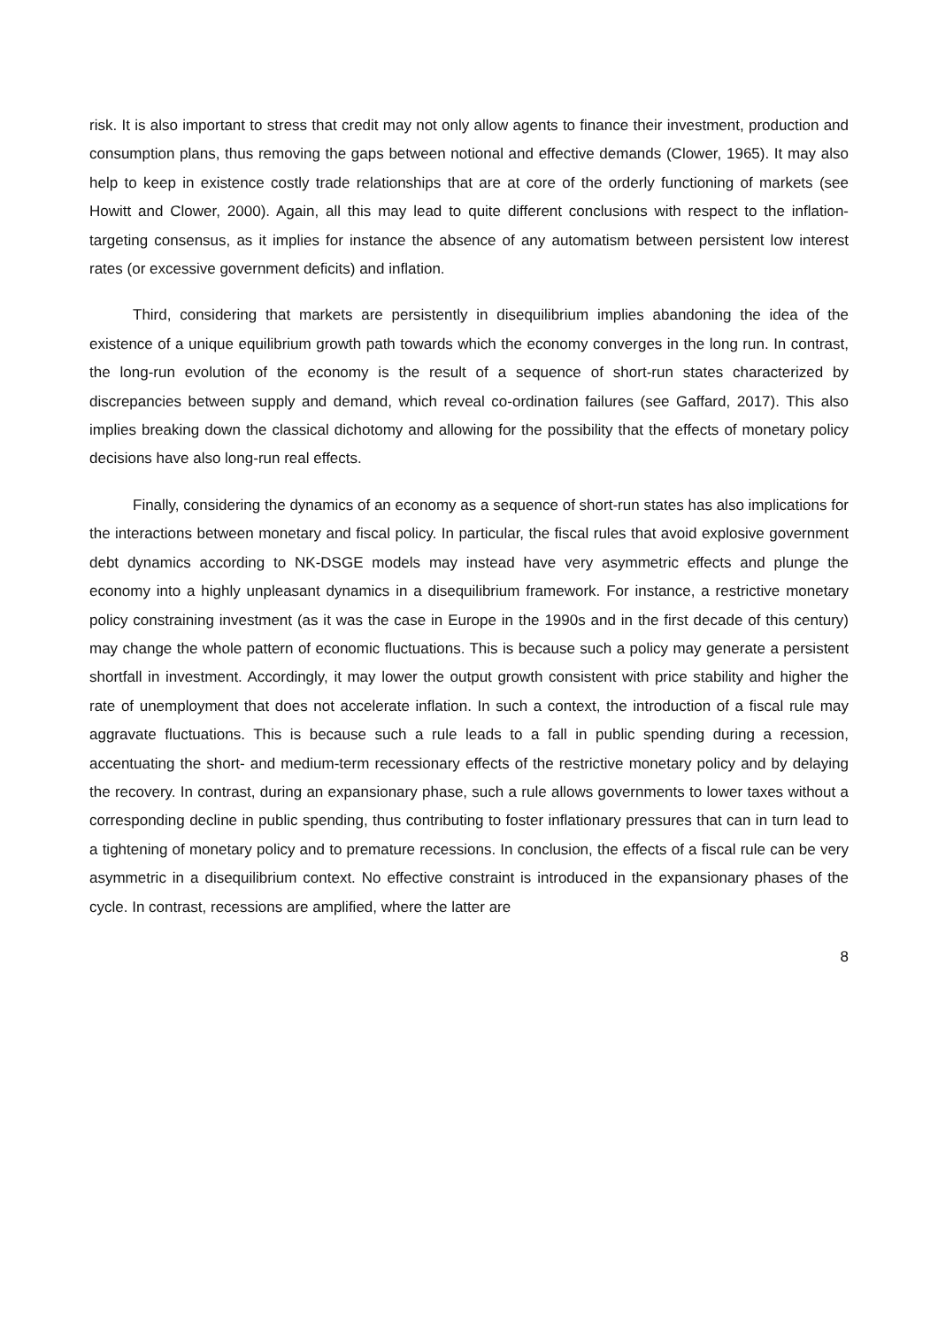risk. It is also important to stress that credit may not only allow agents to finance their investment, production and consumption plans, thus removing the gaps between notional and effective demands (Clower, 1965). It may also help to keep in existence costly trade relationships that are at core of the orderly functioning of markets (see Howitt and Clower, 2000). Again, all this may lead to quite different conclusions with respect to the inflation-targeting consensus, as it implies for instance the absence of any automatism between persistent low interest rates (or excessive government deficits) and inflation.
Third, considering that markets are persistently in disequilibrium implies abandoning the idea of the existence of a unique equilibrium growth path towards which the economy converges in the long run. In contrast, the long-run evolution of the economy is the result of a sequence of short-run states characterized by discrepancies between supply and demand, which reveal co-ordination failures (see Gaffard, 2017). This also implies breaking down the classical dichotomy and allowing for the possibility that the effects of monetary policy decisions have also long-run real effects.
Finally, considering the dynamics of an economy as a sequence of short-run states has also implications for the interactions between monetary and fiscal policy. In particular, the fiscal rules that avoid explosive government debt dynamics according to NK-DSGE models may instead have very asymmetric effects and plunge the economy into a highly unpleasant dynamics in a disequilibrium framework. For instance, a restrictive monetary policy constraining investment (as it was the case in Europe in the 1990s and in the first decade of this century) may change the whole pattern of economic fluctuations. This is because such a policy may generate a persistent shortfall in investment. Accordingly, it may lower the output growth consistent with price stability and higher the rate of unemployment that does not accelerate inflation. In such a context, the introduction of a fiscal rule may aggravate fluctuations. This is because such a rule leads to a fall in public spending during a recession, accentuating the short- and medium-term recessionary effects of the restrictive monetary policy and by delaying the recovery. In contrast, during an expansionary phase, such a rule allows governments to lower taxes without a corresponding decline in public spending, thus contributing to foster inflationary pressures that can in turn lead to a tightening of monetary policy and to premature recessions. In conclusion, the effects of a fiscal rule can be very asymmetric in a disequilibrium context. No effective constraint is introduced in the expansionary phases of the cycle. In contrast, recessions are amplified, where the latter are
8